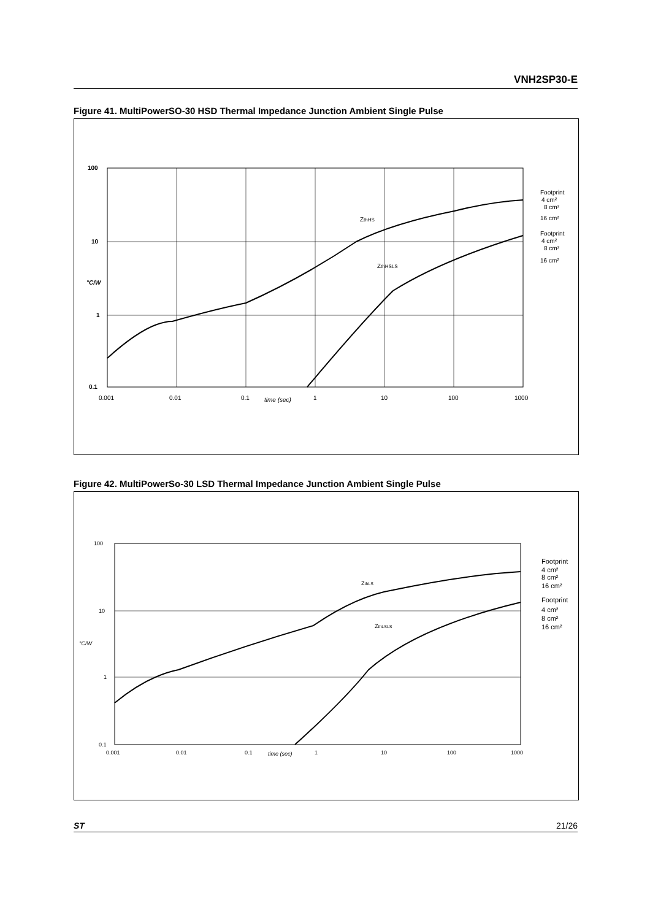VNH2SP30-E
Figure 41. MultiPowerSO-30 HSD Thermal Impedance Junction Ambient Single Pulse
100
10
1
0.1
0.001
0.01
0.1
time (sec)
1
10
100
1000
°C/W
ZthHS
ZthHSLS
Footprint
4 cm²
8 cm²
16 cm²
Footprint
4 cm²
8 cm²
16 cm²
Figure 42. MultiPowerSo-30 LSD Thermal Impedance Junction Ambient Single Pulse
100
10
1
0.1
0.001
0.01
0.1
time (sec)
1
10
100
1000
°C/W
ZthLS
ZthLSLS
Footprint
4 cm²
8 cm²
16 cm²
Footprint
4 cm²
8 cm²
16 cm²
ST 21/26